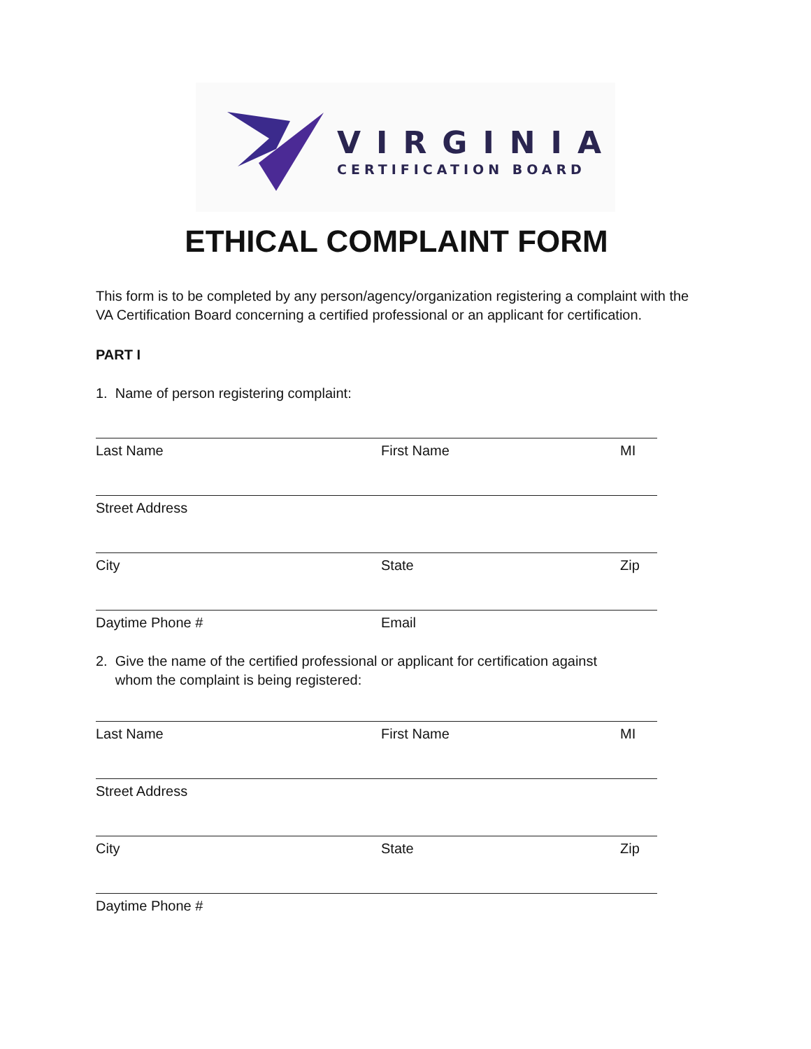VIRGINIA
CERTIFICATION BOARD
ETHICAL COMPLAINT FORM
This form is to be completed by any person/agency/organization registering a complaint with the VA Certification Board concerning a certified professional or an applicant for certification.
PART I
1. Name of person registering complaint:
Last Name First Name MI
Street Address
City State Zip
Daytime Phone # Email
2. Give the name of the certified professional or applicant for certification against
whom the complaint is being registered:
Last Name First Name MI
Street Address
City State Zip
Daytime Phone #